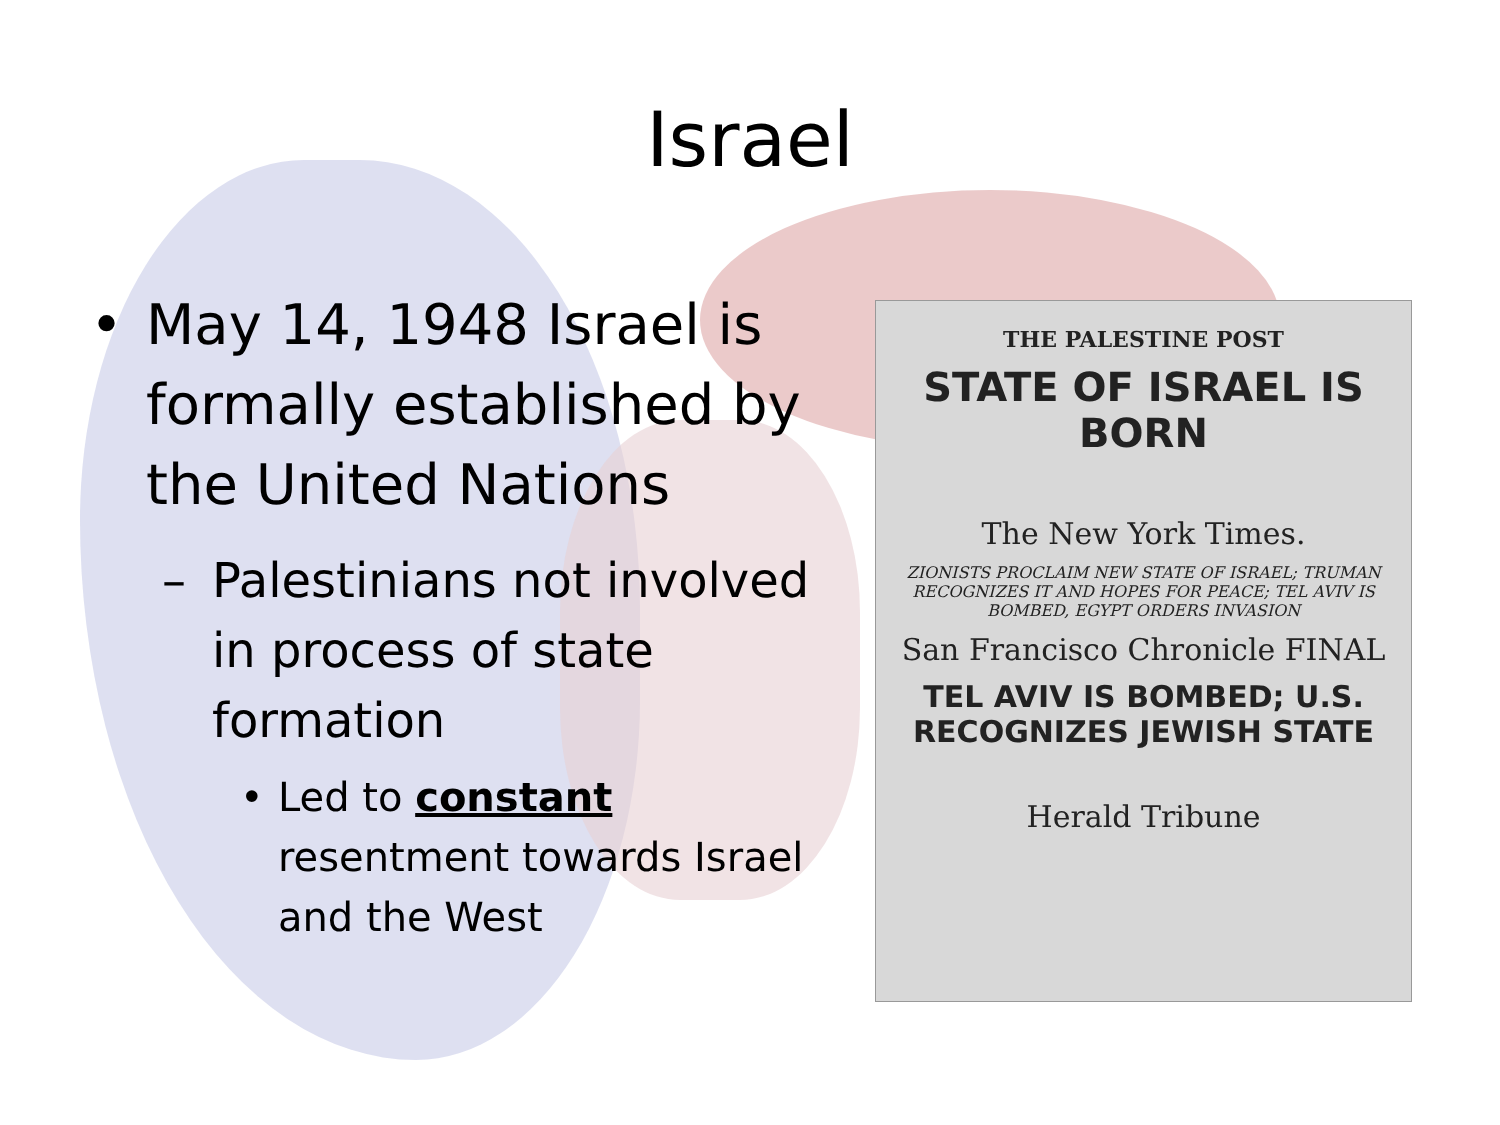Israel
• May 14, 1948 Israel is formally established by the United Nations
– Palestinians not involved in process of state formation
• Led to constant resentment towards Israel and the West
THE PALESTINE POST
STATE OF ISRAEL IS BORN
The New York Times.
ZIONISTS PROCLAIM NEW STATE OF ISRAEL; TRUMAN RECOGNIZES IT AND HOPES FOR PEACE; TEL AVIV IS BOMBED, EGYPT ORDERS INVASION
San Francisco Chronicle FINAL
TEL AVIV IS BOMBED; U.S. RECOGNIZES JEWISH STATE
Herald Tribune